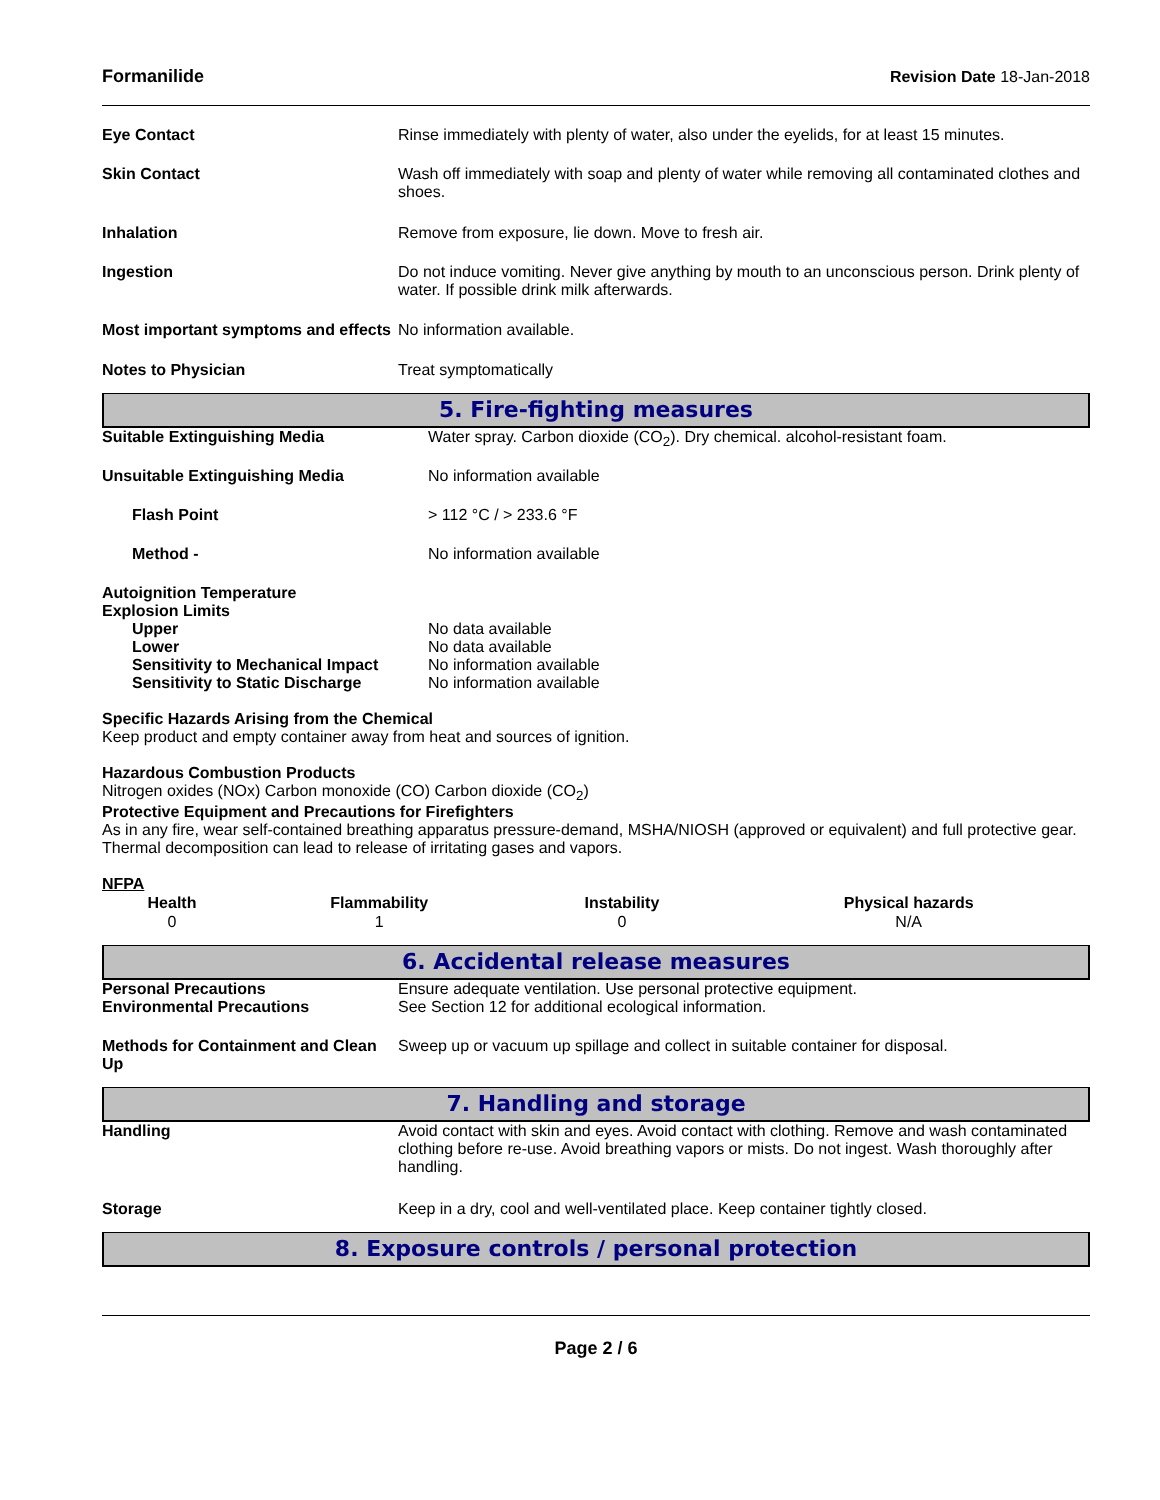Formanilide Revision Date 18-Jan-2018
| Eye Contact | Rinse immediately with plenty of water, also under the eyelids, for at least 15 minutes. |
| Skin Contact | Wash off immediately with soap and plenty of water while removing all contaminated clothes and shoes. |
| Inhalation | Remove from exposure, lie down. Move to fresh air. |
| Ingestion | Do not induce vomiting. Never give anything by mouth to an unconscious person. Drink plenty of water. If possible drink milk afterwards. |
| Most important symptoms and effects | No information available. |
| Notes to Physician | Treat symptomatically |
5. Fire-fighting measures
| Suitable Extinguishing Media | Water spray. Carbon dioxide (CO<sub>2</sub>). Dry chemical. alcohol-resistant foam. |
| Unsuitable Extinguishing Media | No information available |
| Flash Point | > 112 °C / > 233.6 °F |
| Method - | No information available |
| Autoignition Temperature | |
| Explosion Limits | |
| Upper | No data available |
| Lower | No data available |
| Sensitivity to Mechanical Impact | No information available |
| Sensitivity to Static Discharge | No information available |
Specific Hazards Arising from the Chemical
Keep product and empty container away from heat and sources of ignition.
Hazardous Combustion Products
Nitrogen oxides (NOx) Carbon monoxide (CO) Carbon dioxide (CO<sub>2</sub>)
Protective Equipment and Precautions for Firefighters
As in any fire, wear self-contained breathing apparatus pressure-demand, MSHA/NIOSH (approved or equivalent) and full protective gear. Thermal decomposition can lead to release of irritating gases and vapors.
NFPA
| Health | Flammability | Instability | Physical hazards |
| --- | --- | --- | --- |
| 0 | 1 | 0 | N/A |
6. Accidental release measures
| Personal Precautions | Ensure adequate ventilation. Use personal protective equipment. |
| Environmental Precautions | See Section 12 for additional ecological information. |
| Methods for Containment and Clean Up | Sweep up or vacuum up spillage and collect in suitable container for disposal. |
7. Handling and storage
| Handling | Avoid contact with skin and eyes. Avoid contact with clothing. Remove and wash contaminated clothing before re-use. Avoid breathing vapors or mists. Do not ingest. Wash thoroughly after handling. |
| Storage | Keep in a dry, cool and well-ventilated place. Keep container tightly closed. |
8. Exposure controls / personal protection
Page 2 / 6